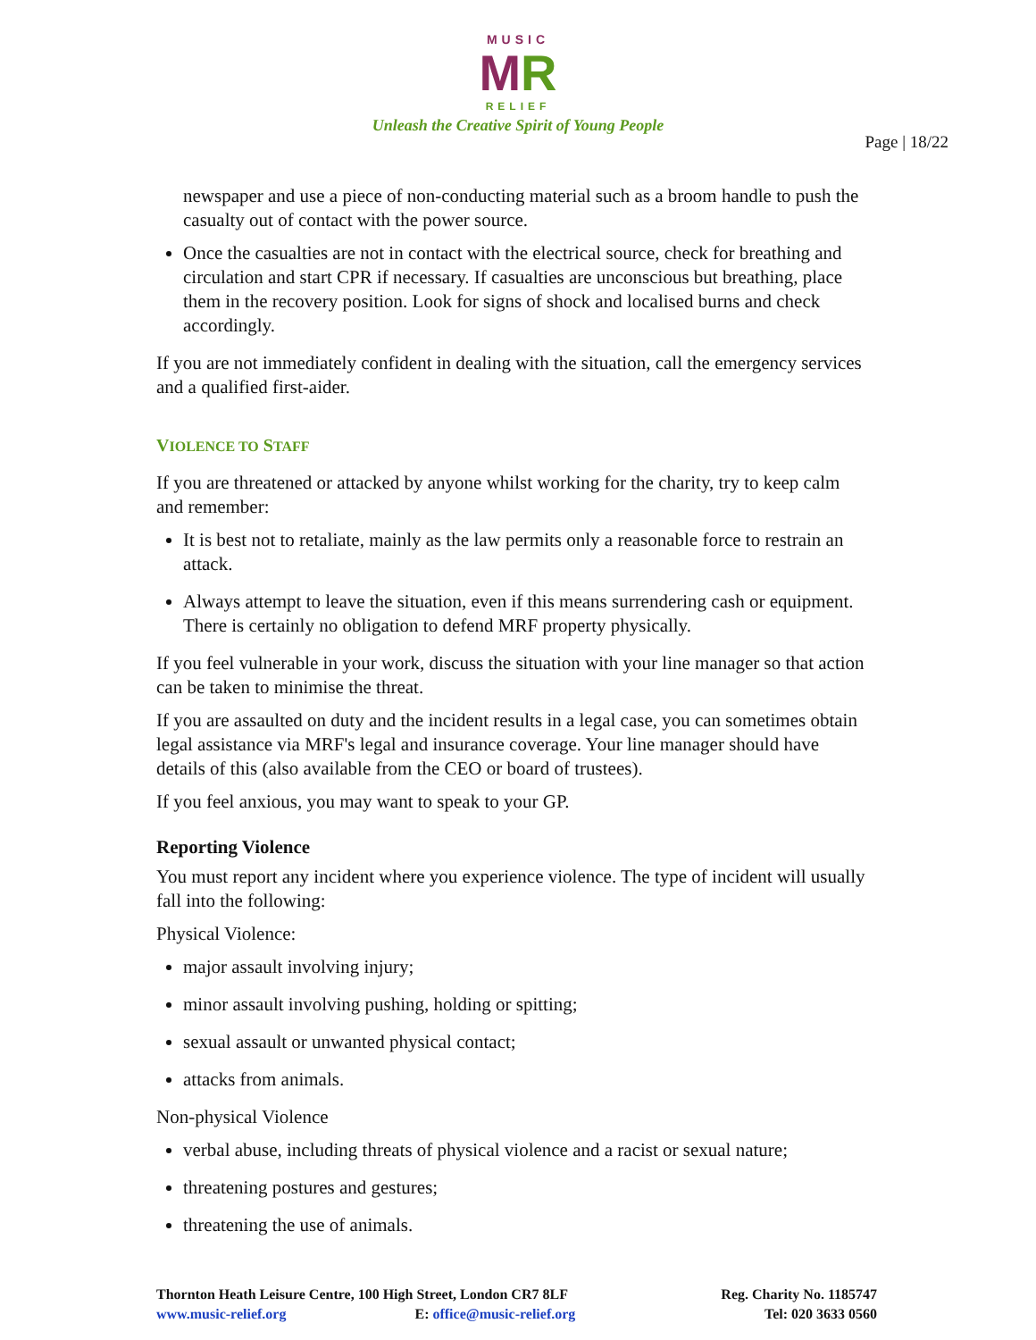MUSIC
MR
RELIEF
Unleash the Creative Spirit of Young People
Page | 18/22
newspaper and use a piece of non-conducting material such as a broom handle to push the casualty out of contact with the power source.
Once the casualties are not in contact with the electrical source, check for breathing and circulation and start CPR if necessary. If casualties are unconscious but breathing, place them in the recovery position. Look for signs of shock and localised burns and check accordingly.
If you are not immediately confident in dealing with the situation, call the emergency services and a qualified first-aider.
VIOLENCE TO STAFF
If you are threatened or attacked by anyone whilst working for the charity, try to keep calm and remember:
It is best not to retaliate, mainly as the law permits only a reasonable force to restrain an attack.
Always attempt to leave the situation, even if this means surrendering cash or equipment. There is certainly no obligation to defend MRF property physically.
If you feel vulnerable in your work, discuss the situation with your line manager so that action can be taken to minimise the threat.
If you are assaulted on duty and the incident results in a legal case, you can sometimes obtain legal assistance via MRF's legal and insurance coverage. Your line manager should have details of this (also available from the CEO or board of trustees).
If you feel anxious, you may want to speak to your GP.
Reporting Violence
You must report any incident where you experience violence. The type of incident will usually fall into the following:
Physical Violence:
major assault involving injury;
minor assault involving pushing, holding or spitting;
sexual assault or unwanted physical contact;
attacks from animals.
Non-physical Violence
verbal abuse, including threats of physical violence and a racist or sexual nature;
threatening postures and gestures;
threatening the use of animals.
Thornton Heath Leisure Centre, 100 High Street, London CR7 8LF
www.music-relief.org E: office@music-relief.org
Reg. Charity No. 1185747
Tel: 020 3633 0560